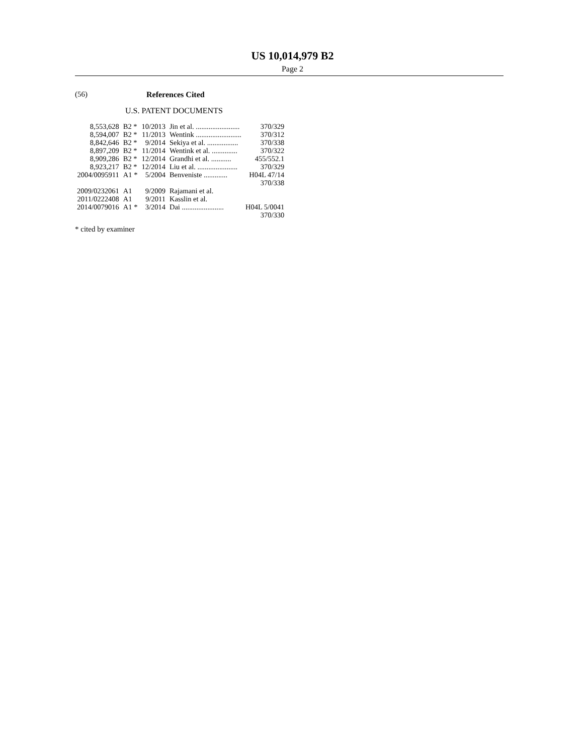US 10,014,979 B2
Page 2
(56) References Cited
U.S. PATENT DOCUMENTS
| 8,553,628 | B2 * | 10/2013 | Jin et al. ........................ | 370/329 |
| 8,594,007 | B2 * | 11/2013 | Wentink ......................... | 370/312 |
| 8,842,646 | B2 * | 9/2014 | Sekiya et al. ................. | 370/338 |
| 8,897,209 | B2 * | 11/2014 | Wentink et al. .............. | 370/322 |
| 8,909,286 | B2 * | 12/2014 | Grandhi et al. ........... | 455/552.1 |
| 8,923,217 | B2 * | 12/2014 | Liu et al. ...................... | 370/329 |
| 2004/0095911 | A1 * | 5/2004 | Benveniste ............. | H04L 47/14 |
| | | | | 370/338 |
| 2009/0232061 | A1 | 9/2009 | Rajamani et al. | |
| 2011/0222408 | A1 | 9/2011 | Kasslin et al. | |
| 2014/0079016 | A1 * | 3/2014 | Dai ....................... | H04L 5/0041 |
| | | | | 370/330 |
* cited by examiner